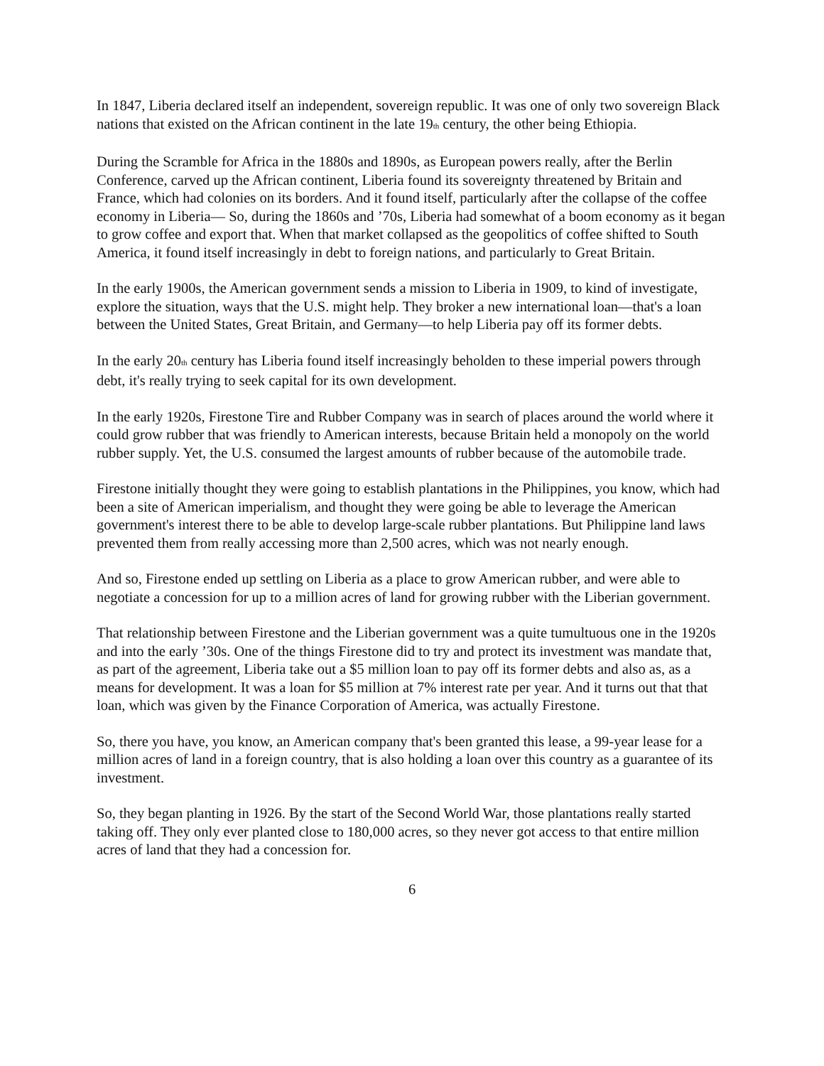In 1847, Liberia declared itself an independent, sovereign republic. It was one of only two sovereign Black nations that existed on the African continent in the late 19<sub>th</sub> century, the other being Ethiopia.
During the Scramble for Africa in the 1880s and 1890s, as European powers really, after the Berlin Conference, carved up the African continent, Liberia found its sovereignty threatened by Britain and France, which had colonies on its borders. And it found itself, particularly after the collapse of the coffee economy in Liberia— So, during the 1860s and ’70s, Liberia had somewhat of a boom economy as it began to grow coffee and export that. When that market collapsed as the geopolitics of coffee shifted to South America, it found itself increasingly in debt to foreign nations, and particularly to Great Britain.
In the early 1900s, the American government sends a mission to Liberia in 1909, to kind of investigate, explore the situation, ways that the U.S. might help. They broker a new international loan—that's a loan between the United States, Great Britain, and Germany—to help Liberia pay off its former debts.
In the early 20<sub>th</sub> century has Liberia found itself increasingly beholden to these imperial powers through debt, it's really trying to seek capital for its own development.
In the early 1920s, Firestone Tire and Rubber Company was in search of places around the world where it could grow rubber that was friendly to American interests, because Britain held a monopoly on the world rubber supply. Yet, the U.S. consumed the largest amounts of rubber because of the automobile trade.
Firestone initially thought they were going to establish plantations in the Philippines, you know, which had been a site of American imperialism, and thought they were going be able to leverage the American government's interest there to be able to develop large-scale rubber plantations. But Philippine land laws prevented them from really accessing more than 2,500 acres, which was not nearly enough.
And so, Firestone ended up settling on Liberia as a place to grow American rubber, and were able to negotiate a concession for up to a million acres of land for growing rubber with the Liberian government.
That relationship between Firestone and the Liberian government was a quite tumultuous one in the 1920s and into the early ’30s. One of the things Firestone did to try and protect its investment was mandate that, as part of the agreement, Liberia take out a $5 million loan to pay off its former debts and also as, as a means for development. It was a loan for $5 million at 7% interest rate per year. And it turns out that that loan, which was given by the Finance Corporation of America, was actually Firestone.
So, there you have, you know, an American company that's been granted this lease, a 99-year lease for a million acres of land in a foreign country, that is also holding a loan over this country as a guarantee of its investment.
So, they began planting in 1926. By the start of the Second World War, those plantations really started taking off. They only ever planted close to 180,000 acres, so they never got access to that entire million acres of land that they had a concession for.
6